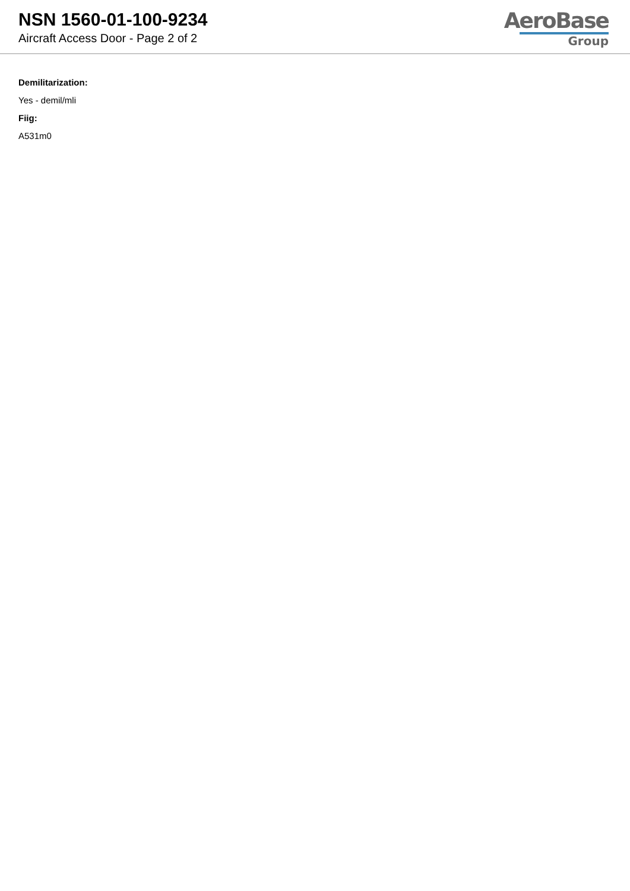NSN 1560-01-100-9234
Aircraft Access Door - Page 2 of 2
AeroBase
Group
Demilitarization:
Yes - demil/mli
Fiig:
A531m0